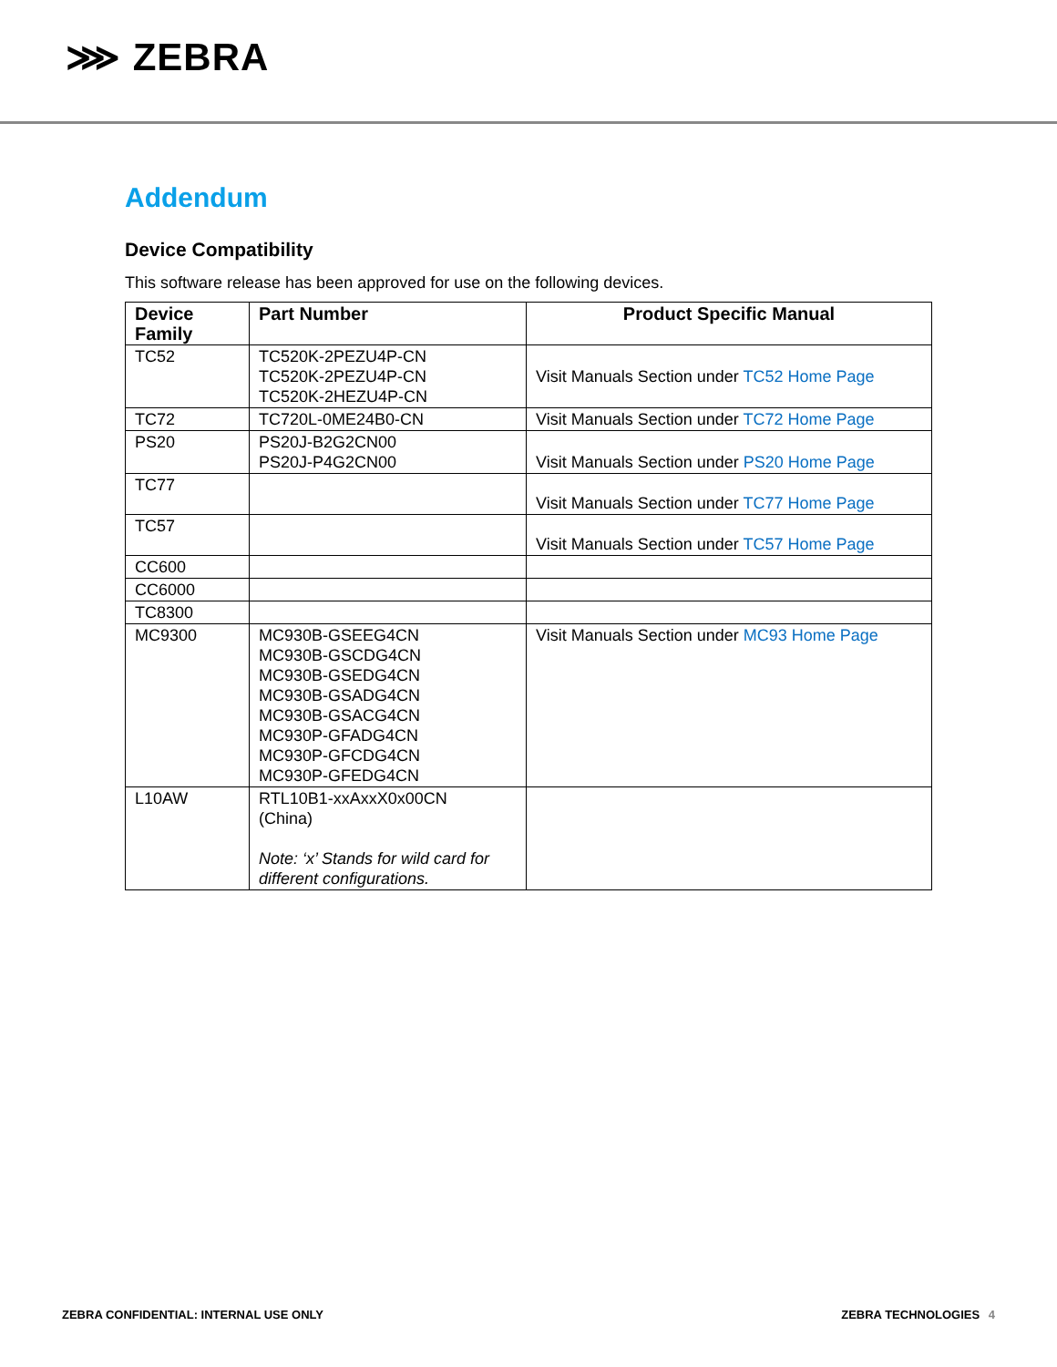⋙ ZEBRA
Addendum
Device Compatibility
This software release has been approved for use on the following devices.
| Device Family | Part Number | Product Specific Manual |
| --- | --- | --- |
| TC52 | TC520K-2PEZU4P-CN TC520K-2PEZU4P-CN TC520K-2HEZU4P-CN | Visit Manuals Section under TC52 Home Page |
| TC72 | TC720L-0ME24B0-CN | Visit Manuals Section under TC72 Home Page |
| PS20 | PS20J-B2G2CN00 PS20J-P4G2CN00 | Visit Manuals Section under PS20 Home Page |
| TC77 | | Visit Manuals Section under TC77 Home Page |
| TC57 | | Visit Manuals Section under TC57 Home Page |
| CC600 | | |
| CC6000 | | |
| TC8300 | | |
| MC9300 | MC930B-GSEEG4CN MC930B-GSCDG4CN MC930B-GSEDG4CN MC930B-GSADG4CN MC930B-GSACG4CN MC930P-GFADG4CN MC930P-GFCDG4CN MC930P-GFEDG4CN | Visit Manuals Section under MC93 Home Page |
| L10AW | RTL10B1-xxAxxX0x00CN (China) Note: ‘x’ Stands for wild card for different configurations. | |
ZEBRA CONFIDENTIAL: INTERNAL USE ONLY
ZEBRA TECHNOLOGIES 4